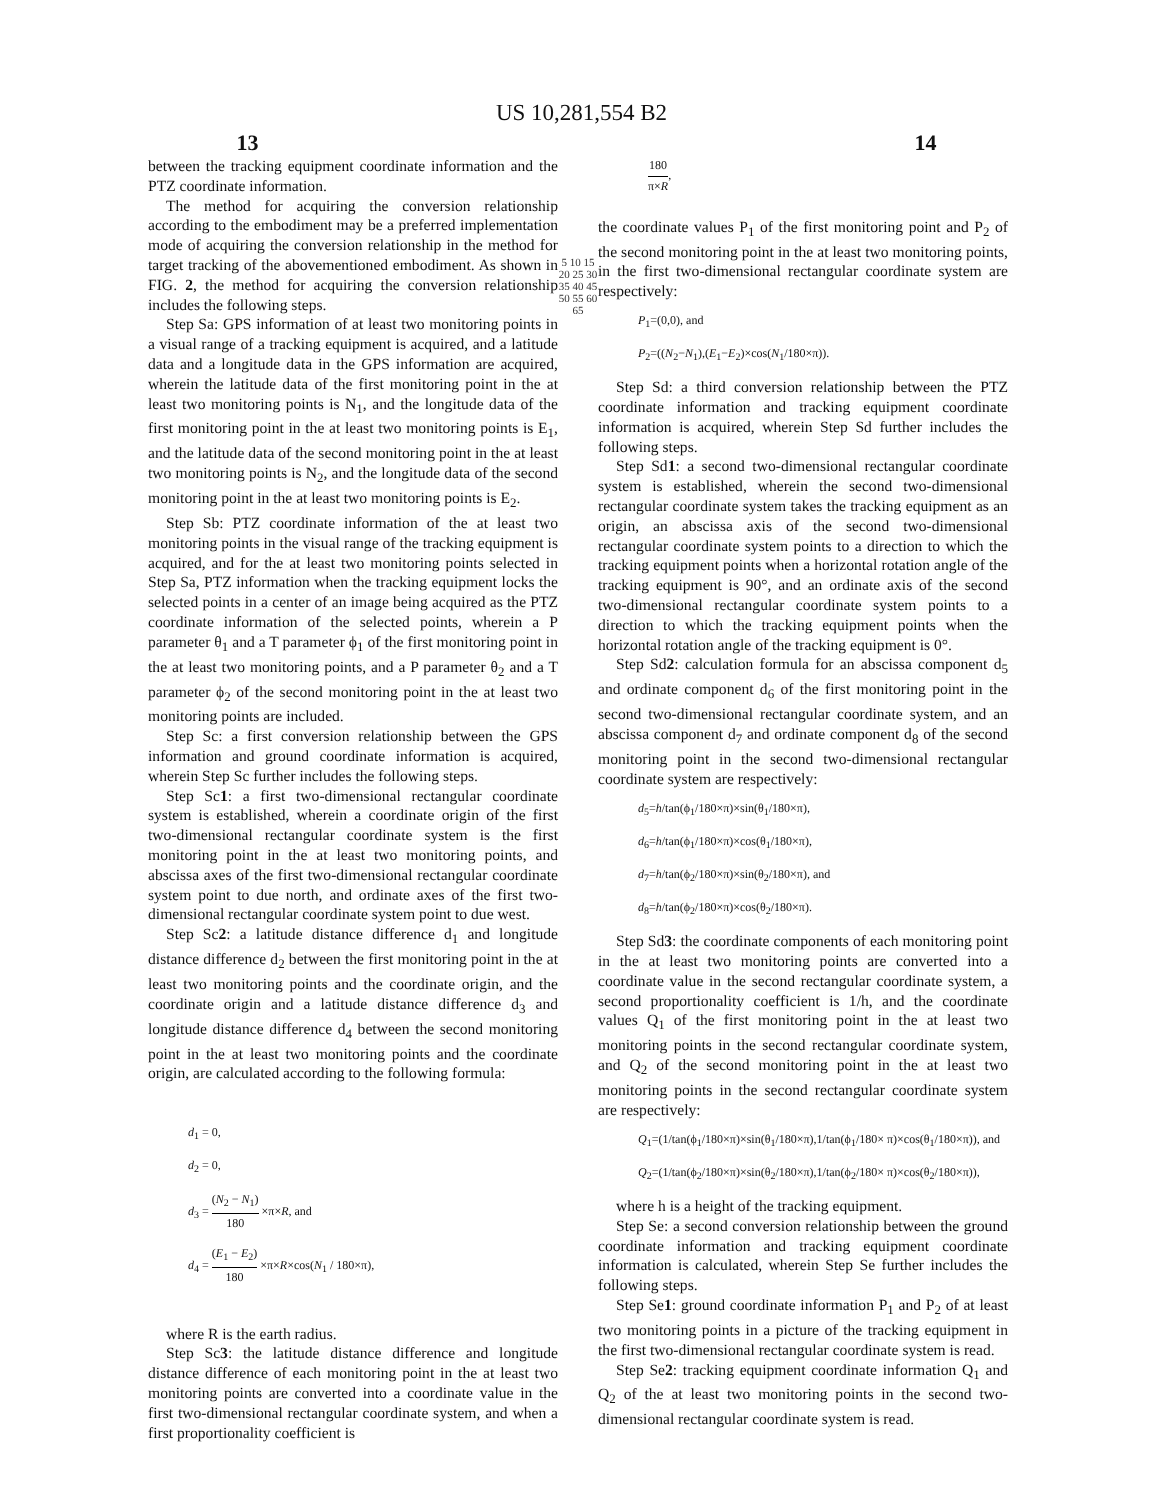US 10,281,554 B2
13 14
between the tracking equipment coordinate information and the PTZ coordinate information.
The method for acquiring the conversion relationship according to the embodiment may be a preferred implementation mode of acquiring the conversion relationship in the method for target tracking of the abovementioned embodiment. As shown in FIG. 2, the method for acquiring the conversion relationship includes the following steps.
Step Sa: GPS information of at least two monitoring points in a visual range of a tracking equipment is acquired, and a latitude data and a longitude data in the GPS information are acquired, wherein the latitude data of the first monitoring point in the at least two monitoring points is N<sub>1</sub>, and the longitude data of the first monitoring point in the at least two monitoring points is E<sub>1</sub>, and the latitude data of the second monitoring point in the at least two monitoring points is N<sub>2</sub>, and the longitude data of the second monitoring point in the at least two monitoring points is E<sub>2</sub>.
Step Sb: PTZ coordinate information of the at least two monitoring points in the visual range of the tracking equipment is acquired, and for the at least two monitoring points selected in Step Sa, PTZ information when the tracking equipment locks the selected points in a center of an image being acquired as the PTZ coordinate information of the selected points, wherein a P parameter θ<sub>1</sub> and a T parameter ϕ<sub>1</sub> of the first monitoring point in the at least two monitoring points, and a P parameter θ<sub>2</sub> and a T parameter ϕ<sub>2</sub> of the second monitoring point in the at least two monitoring points are included.
Step Sc: a first conversion relationship between the GPS information and ground coordinate information is acquired, wherein Step Sc further includes the following steps.
Step Sc1: a first two-dimensional rectangular coordinate system is established, wherein a coordinate origin of the first two-dimensional rectangular coordinate system is the first monitoring point in the at least two monitoring points, and abscissa axes of the first two-dimensional rectangular coordinate system point to due north, and ordinate axes of the first two-dimensional rectangular coordinate system point to due west.
Step Sc2: a latitude distance difference d<sub>1</sub> and longitude distance difference d<sub>2</sub> between the first monitoring point in the at least two monitoring points and the coordinate origin, and the coordinate origin and a latitude distance difference d<sub>3</sub> and longitude distance difference d<sub>4</sub> between the second monitoring point in the at least two monitoring points and the coordinate origin, are calculated according to the following formula:
d<sub>1</sub> = 0,
d<sub>2</sub> = 0,
d<sub>3</sub> = (N<sub>2</sub> − N<sub>1</sub>) 180 ×π×R, and
d<sub>4</sub> = (E<sub>1</sub> − E<sub>2</sub>) 180 ×π×R×cos(N<sub>1</sub> / 180×π),
where R is the earth radius.
Step Sc3: the latitude distance difference and longitude distance difference of each monitoring point in the at least two monitoring points are converted into a coordinate value in the first two-dimensional rectangular coordinate system, and when a first proportionality coefficient is
5 10 15 20 25 30 35 40 45 50 55 60 65
180 π×R,
the coordinate values P<sub>1</sub> of the first monitoring point and P<sub>2</sub> of the second monitoring point in the at least two monitoring points, in the first two-dimensional rectangular coordinate system are respectively:
P<sub>1</sub>=(0,0), and
P<sub>2</sub>=((N<sub>2</sub>−N<sub>1</sub>),(E<sub>1</sub>−E<sub>2</sub>)×cos(N<sub>1</sub>/180×π)).
Step Sd: a third conversion relationship between the PTZ coordinate information and tracking equipment coordinate information is acquired, wherein Step Sd further includes the following steps.
Step Sd1: a second two-dimensional rectangular coordinate system is established, wherein the second two-dimensional rectangular coordinate system takes the tracking equipment as an origin, an abscissa axis of the second two-dimensional rectangular coordinate system points to a direction to which the tracking equipment points when a horizontal rotation angle of the tracking equipment is 90°, and an ordinate axis of the second two-dimensional rectangular coordinate system points to a direction to which the tracking equipment points when the horizontal rotation angle of the tracking equipment is 0°.
Step Sd2: calculation formula for an abscissa component d<sub>5</sub> and ordinate component d<sub>6</sub> of the first monitoring point in the second two-dimensional rectangular coordinate system, and an abscissa component d<sub>7</sub> and ordinate component d<sub>8</sub> of the second monitoring point in the second two-dimensional rectangular coordinate system are respectively:
d<sub>5</sub>=h/tan(ϕ<sub>1</sub>/180×π)×sin(θ<sub>1</sub>/180×π),
d<sub>6</sub>=h/tan(ϕ<sub>1</sub>/180×π)×cos(θ<sub>1</sub>/180×π),
d<sub>7</sub>=h/tan(ϕ<sub>2</sub>/180×π)×sin(θ<sub>2</sub>/180×π), and
d<sub>8</sub>=h/tan(ϕ<sub>2</sub>/180×π)×cos(θ<sub>2</sub>/180×π).
Step Sd3: the coordinate components of each monitoring point in the at least two monitoring points are converted into a coordinate value in the second rectangular coordinate system, a second proportionality coefficient is 1/h, and the coordinate values Q<sub>1</sub> of the first monitoring point in the at least two monitoring points in the second rectangular coordinate system, and Q<sub>2</sub> of the second monitoring point in the at least two monitoring points in the second rectangular coordinate system are respectively:
Q<sub>1</sub>=(1/tan(ϕ<sub>1</sub>/180×π)×sin(θ<sub>1</sub>/180×π),1/tan(ϕ<sub>1</sub>/180× π)×cos(θ<sub>1</sub>/180×π)), and
Q<sub>2</sub>=(1/tan(ϕ<sub>2</sub>/180×π)×sin(θ<sub>2</sub>/180×π),1/tan(ϕ<sub>2</sub>/180× π)×cos(θ<sub>2</sub>/180×π)),
where h is a height of the tracking equipment.
Step Se: a second conversion relationship between the ground coordinate information and tracking equipment coordinate information is calculated, wherein Step Se further includes the following steps.
Step Se1: ground coordinate information P<sub>1</sub> and P<sub>2</sub> of at least two monitoring points in a picture of the tracking equipment in the first two-dimensional rectangular coordinate system is read.
Step Se2: tracking equipment coordinate information Q<sub>1</sub> and Q<sub>2</sub> of the at least two monitoring points in the second two-dimensional rectangular coordinate system is read.